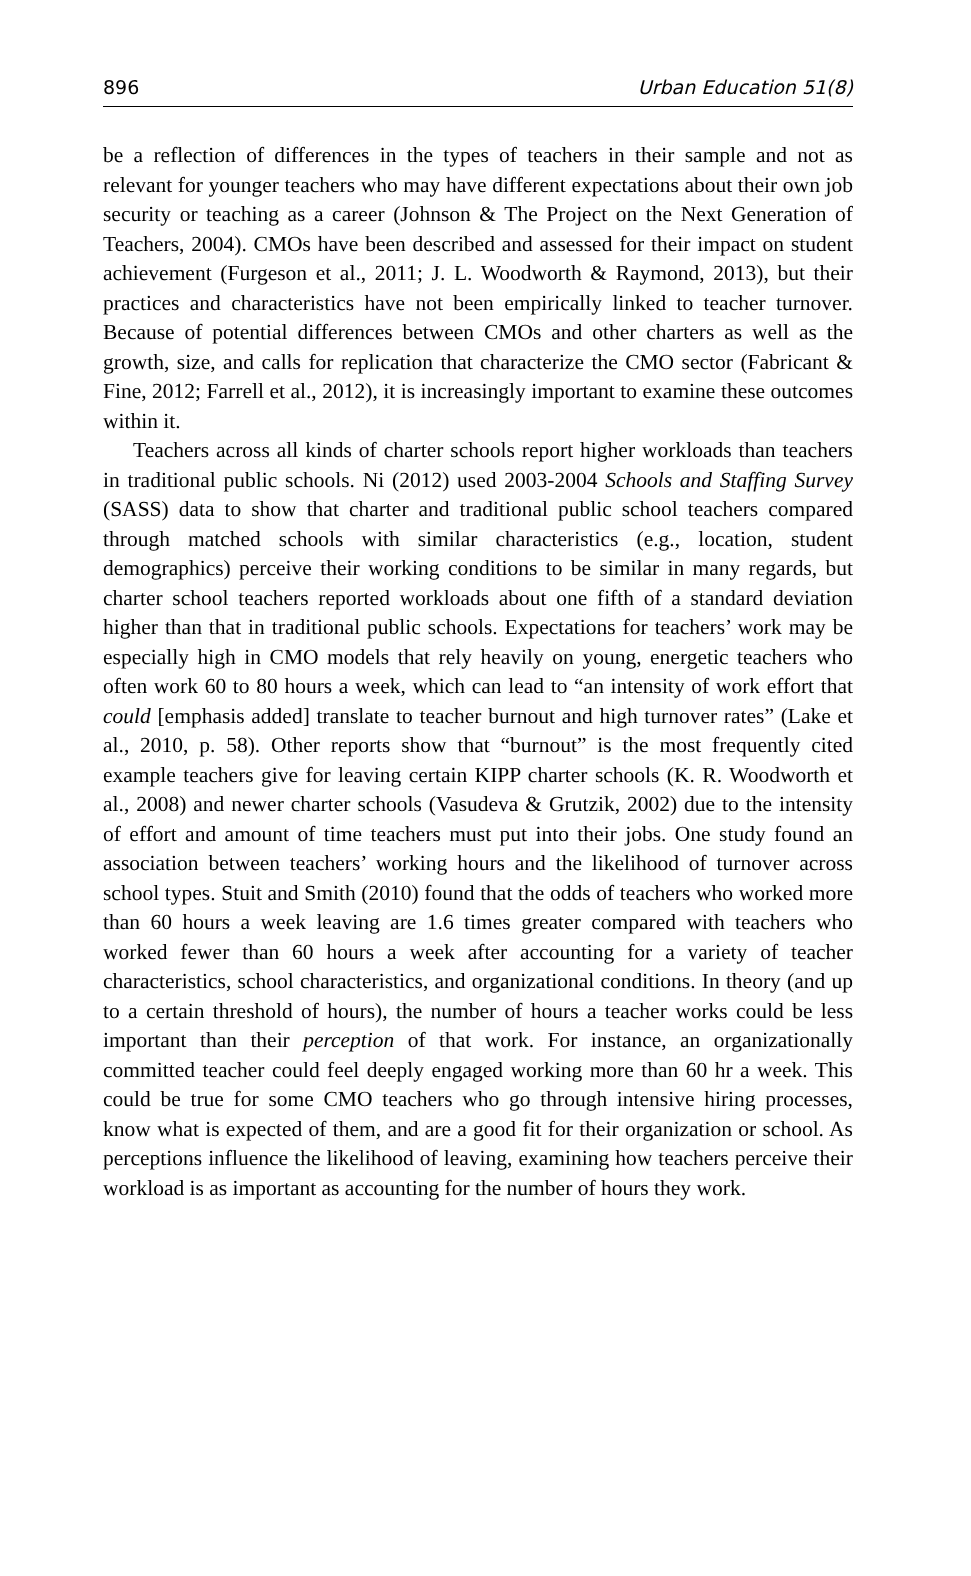896 Urban Education 51(8)
be a reflection of differences in the types of teachers in their sample and not as relevant for younger teachers who may have different expectations about their own job security or teaching as a career (Johnson & The Project on the Next Generation of Teachers, 2004). CMOs have been described and assessed for their impact on student achievement (Furgeson et al., 2011; J. L. Woodworth & Raymond, 2013), but their practices and characteristics have not been empirically linked to teacher turnover. Because of potential differences between CMOs and other charters as well as the growth, size, and calls for replication that characterize the CMO sector (Fabricant & Fine, 2012; Farrell et al., 2012), it is increasingly important to examine these outcomes within it.
Teachers across all kinds of charter schools report higher workloads than teachers in traditional public schools. Ni (2012) used 2003-2004 Schools and Staffing Survey (SASS) data to show that charter and traditional public school teachers compared through matched schools with similar characteristics (e.g., location, student demographics) perceive their working conditions to be similar in many regards, but charter school teachers reported workloads about one fifth of a standard deviation higher than that in traditional public schools. Expectations for teachers’ work may be especially high in CMO models that rely heavily on young, energetic teachers who often work 60 to 80 hours a week, which can lead to “an intensity of work effort that could [emphasis added] translate to teacher burnout and high turnover rates” (Lake et al., 2010, p. 58). Other reports show that “burnout” is the most frequently cited example teachers give for leaving certain KIPP charter schools (K. R. Woodworth et al., 2008) and newer charter schools (Vasudeva & Grutzik, 2002) due to the intensity of effort and amount of time teachers must put into their jobs. One study found an association between teachers’ working hours and the likelihood of turnover across school types. Stuit and Smith (2010) found that the odds of teachers who worked more than 60 hours a week leaving are 1.6 times greater compared with teachers who worked fewer than 60 hours a week after accounting for a variety of teacher characteristics, school characteristics, and organizational conditions. In theory (and up to a certain threshold of hours), the number of hours a teacher works could be less important than their perception of that work. For instance, an organizationally committed teacher could feel deeply engaged working more than 60 hr a week. This could be true for some CMO teachers who go through intensive hiring processes, know what is expected of them, and are a good fit for their organization or school. As perceptions influence the likelihood of leaving, examining how teachers perceive their workload is as important as accounting for the number of hours they work.